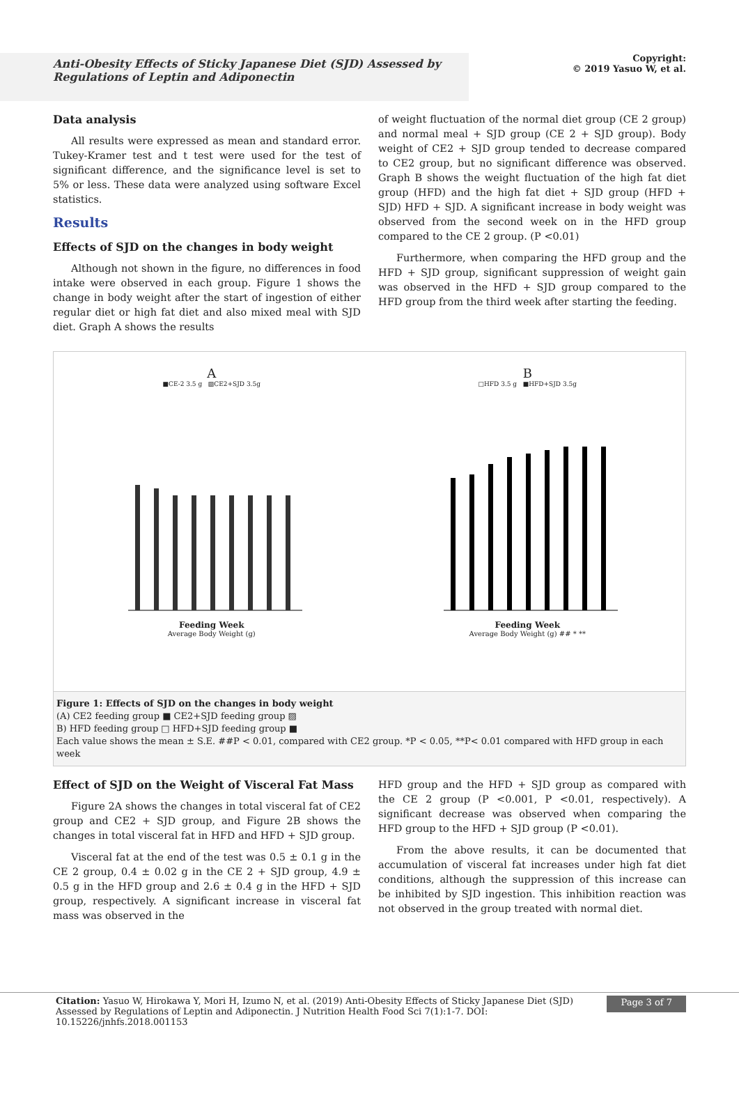Anti-Obesity Effects of Sticky Japanese Diet (SJD) Assessed by Regulations of Leptin and Adiponectin
Copyright:
© 2019 Yasuo W, et al.
Data analysis
All results were expressed as mean and standard error. Tukey-Kramer test and t test were used for the test of significant difference, and the significance level is set to 5% or less. These data were analyzed using software Excel statistics.
Results
Effects of SJD on the changes in body weight
Although not shown in the figure, no differences in food intake were observed in each group. Figure 1 shows the change in body weight after the start of ingestion of either regular diet or high fat diet and also mixed meal with SJD diet. Graph A shows the results
of weight fluctuation of the normal diet group (CE 2 group) and normal meal + SJD group (CE 2 + SJD group). Body weight of CE2 + SJD group tended to decrease compared to CE2 group, but no significant difference was observed. Graph B shows the weight fluctuation of the high fat diet group (HFD) and the high fat diet + SJD group (HFD + SJD) HFD + SJD. A significant increase in body weight was observed from the second week on in the HFD group compared to the CE 2 group. (P <0.01)
Furthermore, when comparing the HFD group and the HFD + SJD group, significant suppression of weight gain was observed in the HFD + SJD group compared to the HFD group from the third week after starting the feeding.
A
■CE-2 3.5 g ▨CE2+SJD 3.5g
Feeding Week
Average Body Weight (g)
B
□HFD 3.5 g ■HFD+SJD 3.5g
Feeding Week
Average Body Weight (g) ## * **
Figure 1: Effects of SJD on the changes in body weight
(A) CE2 feeding group ■ CE2+SJD feeding group ▨
B) HFD feeding group □ HFD+SJD feeding group ■
Each value shows the mean ± S.E. ##P < 0.01, compared with CE2 group. *P < 0.05, **P< 0.01 compared with HFD group in each week
Effect of SJD on the Weight of Visceral Fat Mass
Figure 2A shows the changes in total visceral fat of CE2 group and CE2 + SJD group, and Figure 2B shows the changes in total visceral fat in HFD and HFD + SJD group.
Visceral fat at the end of the test was 0.5 ± 0.1 g in the CE 2 group, 0.4 ± 0.02 g in the CE 2 + SJD group, 4.9 ± 0.5 g in the HFD group and 2.6 ± 0.4 g in the HFD + SJD group, respectively. A significant increase in visceral fat mass was observed in the
HFD group and the HFD + SJD group as compared with the CE 2 group (P <0.001, P <0.01, respectively). A significant decrease was observed when comparing the HFD group to the HFD + SJD group (P <0.01).
From the above results, it can be documented that accumulation of visceral fat increases under high fat diet conditions, although the suppression of this increase can be inhibited by SJD ingestion. This inhibition reaction was not observed in the group treated with normal diet.
Citation: Yasuo W, Hirokawa Y, Mori H, Izumo N, et al. (2019) Anti-Obesity Effects of Sticky Japanese Diet (SJD) Assessed by Regulations of Leptin and Adiponectin. J Nutrition Health Food Sci 7(1):1-7. DOI: 10.15226/jnhfs.2018.001153
Page 3 of 7